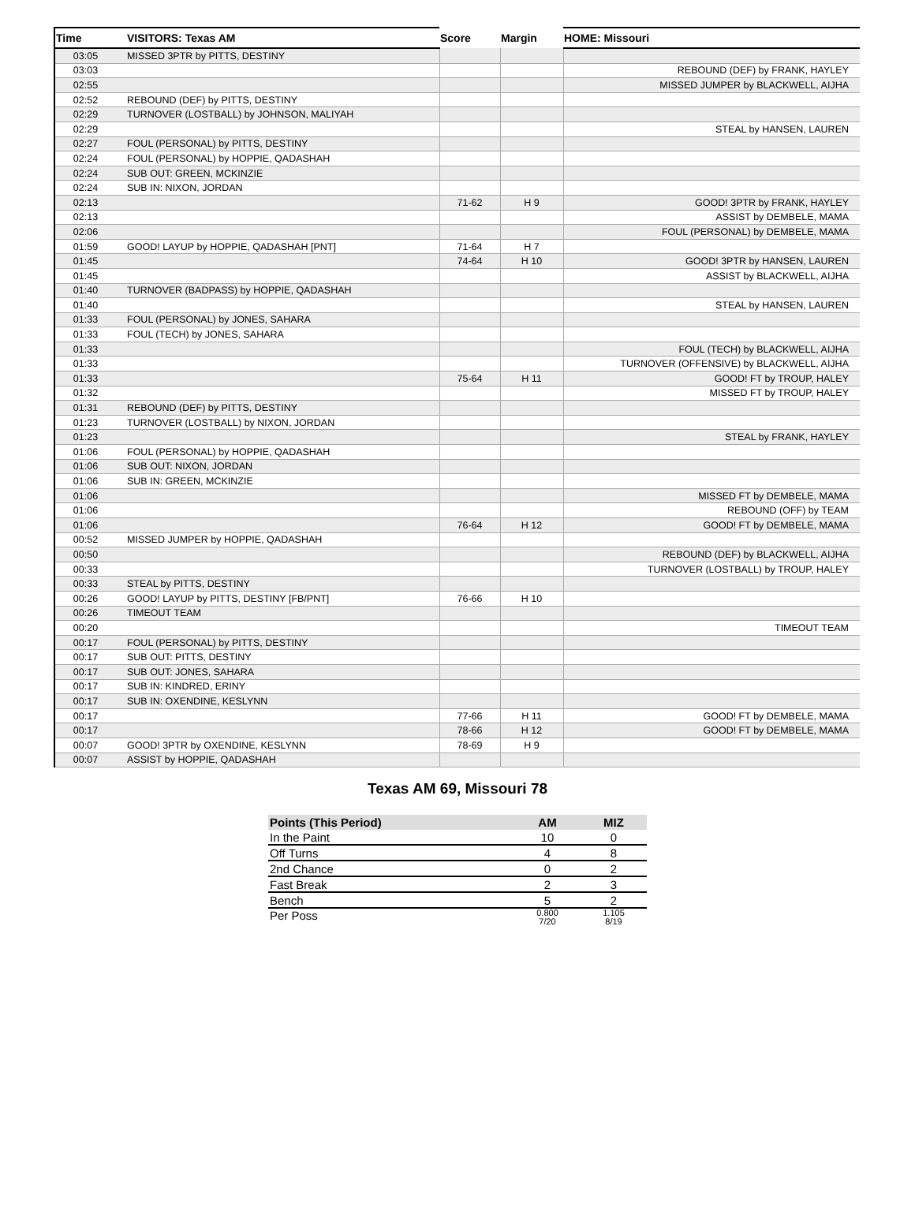| Time | VISITORS: Texas AM | Score | Margin | HOME: Missouri |
| --- | --- | --- | --- | --- |
| 03:05 | MISSED 3PTR by PITTS, DESTINY | | | |
| 03:03 | | | | REBOUND (DEF) by FRANK, HAYLEY |
| 02:55 | | | | MISSED JUMPER by BLACKWELL, AIJHA |
| 02:52 | REBOUND (DEF) by PITTS, DESTINY | | | |
| 02:29 | TURNOVER (LOSTBALL) by JOHNSON, MALIYAH | | | |
| 02:29 | | | | STEAL by HANSEN, LAUREN |
| 02:27 | FOUL (PERSONAL) by PITTS, DESTINY | | | |
| 02:24 | FOUL (PERSONAL) by HOPPIE, QADASHAH | | | |
| 02:24 | SUB OUT: GREEN, MCKINZIE | | | |
| 02:24 | SUB IN: NIXON, JORDAN | | | |
| 02:13 | | 71-62 | H 9 | GOOD! 3PTR by FRANK, HAYLEY |
| 02:13 | | | | ASSIST by DEMBELE, MAMA |
| 02:06 | | | | FOUL (PERSONAL) by DEMBELE, MAMA |
| 01:59 | GOOD! LAYUP by HOPPIE, QADASHAH [PNT] | 71-64 | H 7 | |
| 01:45 | | 74-64 | H 10 | GOOD! 3PTR by HANSEN, LAUREN |
| 01:45 | | | | ASSIST by BLACKWELL, AIJHA |
| 01:40 | TURNOVER (BADPASS) by HOPPIE, QADASHAH | | | |
| 01:40 | | | | STEAL by HANSEN, LAUREN |
| 01:33 | FOUL (PERSONAL) by JONES, SAHARA | | | |
| 01:33 | FOUL (TECH) by JONES, SAHARA | | | |
| 01:33 | | | | FOUL (TECH) by BLACKWELL, AIJHA |
| 01:33 | | | | TURNOVER (OFFENSIVE) by BLACKWELL, AIJHA |
| 01:33 | | 75-64 | H 11 | GOOD! FT by TROUP, HALEY |
| 01:32 | | | | MISSED FT by TROUP, HALEY |
| 01:31 | REBOUND (DEF) by PITTS, DESTINY | | | |
| 01:23 | TURNOVER (LOSTBALL) by NIXON, JORDAN | | | |
| 01:23 | | | | STEAL by FRANK, HAYLEY |
| 01:06 | FOUL (PERSONAL) by HOPPIE, QADASHAH | | | |
| 01:06 | SUB OUT: NIXON, JORDAN | | | |
| 01:06 | SUB IN: GREEN, MCKINZIE | | | |
| 01:06 | | | | MISSED FT by DEMBELE, MAMA |
| 01:06 | | | | REBOUND (OFF) by TEAM |
| 01:06 | | 76-64 | H 12 | GOOD! FT by DEMBELE, MAMA |
| 00:52 | MISSED JUMPER by HOPPIE, QADASHAH | | | |
| 00:50 | | | | REBOUND (DEF) by BLACKWELL, AIJHA |
| 00:33 | | | | TURNOVER (LOSTBALL) by TROUP, HALEY |
| 00:33 | STEAL by PITTS, DESTINY | | | |
| 00:26 | GOOD! LAYUP by PITTS, DESTINY [FB/PNT] | 76-66 | H 10 | |
| 00:26 | TIMEOUT TEAM | | | |
| 00:20 | | | | TIMEOUT TEAM |
| 00:17 | FOUL (PERSONAL) by PITTS, DESTINY | | | |
| 00:17 | SUB OUT: PITTS, DESTINY | | | |
| 00:17 | SUB OUT: JONES, SAHARA | | | |
| 00:17 | SUB IN: KINDRED, ERINY | | | |
| 00:17 | SUB IN: OXENDINE, KESLYNN | | | |
| 00:17 | | 77-66 | H 11 | GOOD! FT by DEMBELE, MAMA |
| 00:17 | | 78-66 | H 12 | GOOD! FT by DEMBELE, MAMA |
| 00:07 | GOOD! 3PTR by OXENDINE, KESLYNN | 78-69 | H 9 | |
| 00:07 | ASSIST by HOPPIE, QADASHAH | | | |
Texas AM 69, Missouri 78
| Points (This Period) | AM | MIZ |
| --- | --- | --- |
| In the Paint | 10 | 0 |
| Off Turns | 4 | 8 |
| 2nd Chance | 0 | 2 |
| Fast Break | 2 | 3 |
| Bench | 5 | 2 |
| Per Poss | 0.800 7/20 | 1.105 8/19 |